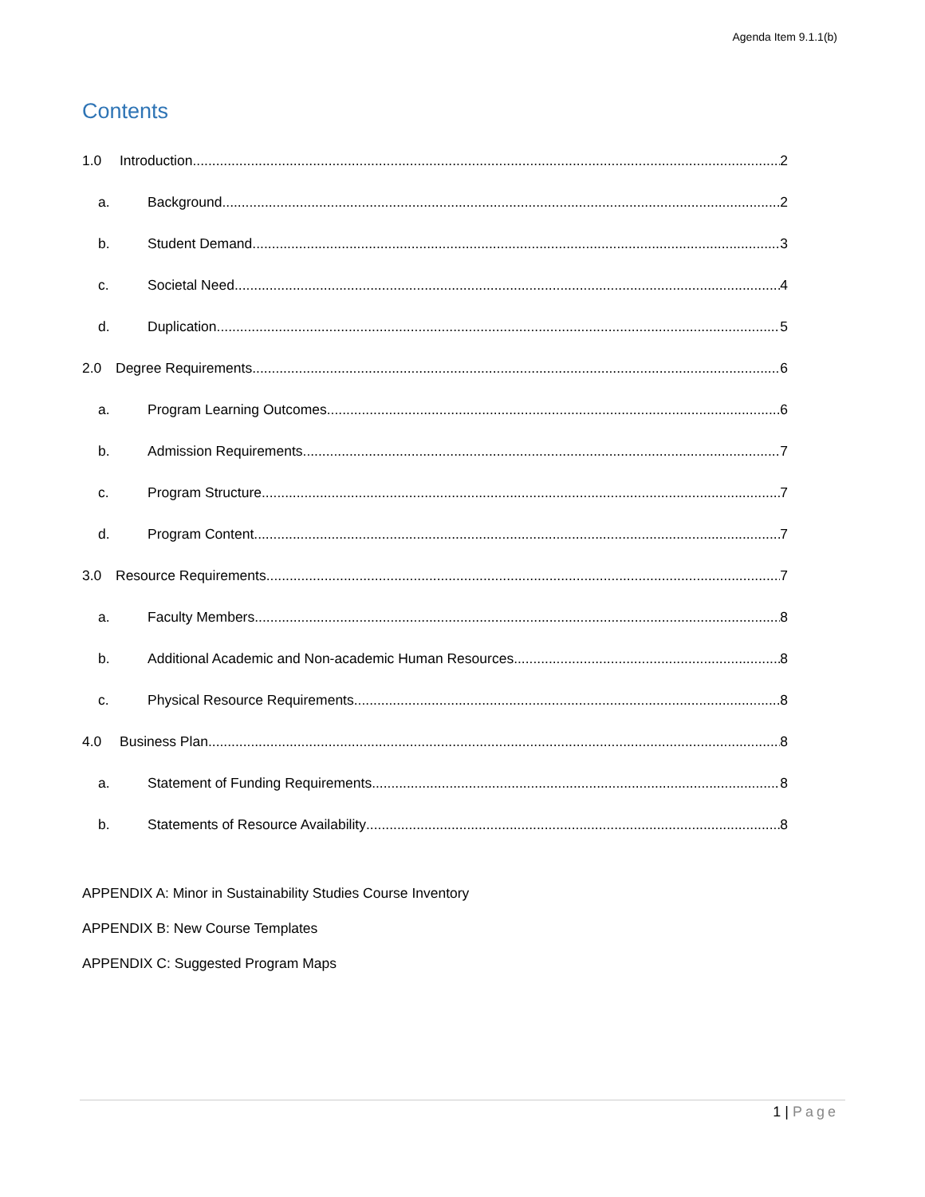Agenda Item 9.1.1(b)
Contents
1.0 Introduction 2
a. Background 2
b. Student Demand 3
c. Societal Need 4
d. Duplication 5
2.0 Degree Requirements 6
a. Program Learning Outcomes 6
b. Admission Requirements 7
c. Program Structure 7
d. Program Content 7
3.0 Resource Requirements 7
a. Faculty Members 8
b. Additional Academic and Non-academic Human Resources 8
c. Physical Resource Requirements 8
4.0 Business Plan 8
a. Statement of Funding Requirements 8
b. Statements of Resource Availability 8
APPENDIX A: Minor in Sustainability Studies Course Inventory
APPENDIX B: New Course Templates
APPENDIX C: Suggested Program Maps
1 | Page